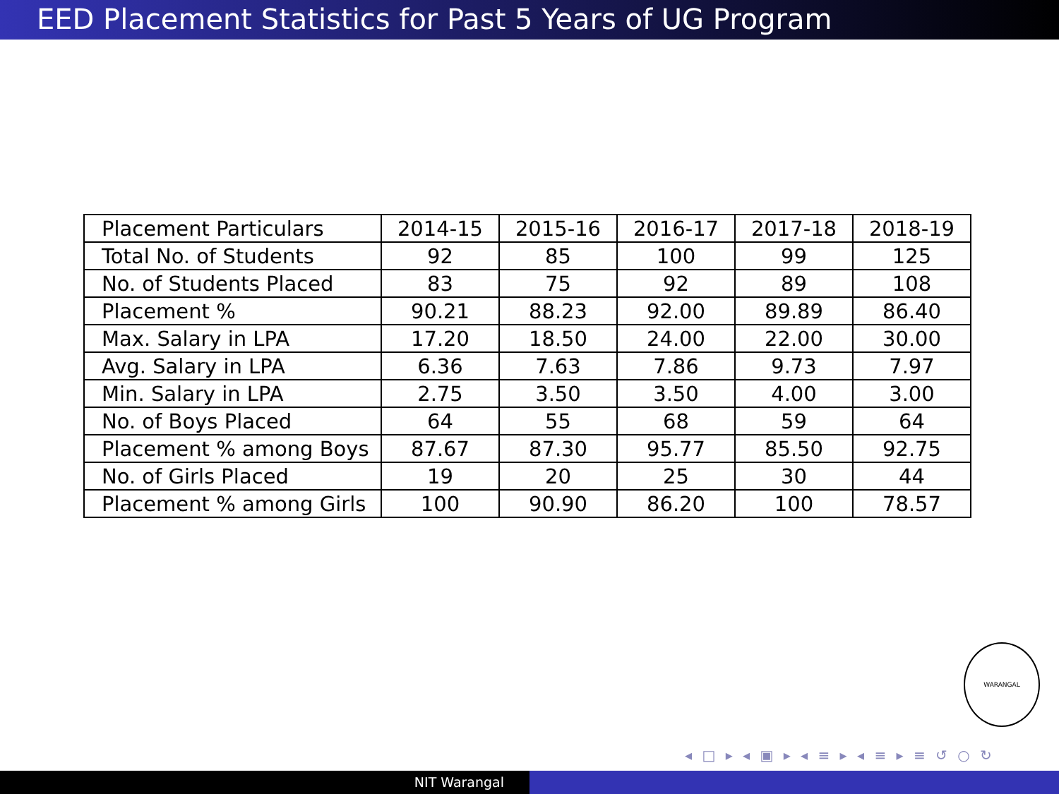EED Placement Statistics for Past 5 Years of UG Program
| Placement Particulars | 2014-15 | 2015-16 | 2016-17 | 2017-18 | 2018-19 |
| --- | --- | --- | --- | --- | --- |
| Total No. of Students | 92 | 85 | 100 | 99 | 125 |
| No. of Students Placed | 83 | 75 | 92 | 89 | 108 |
| Placement % | 90.21 | 88.23 | 92.00 | 89.89 | 86.40 |
| Max. Salary in LPA | 17.20 | 18.50 | 24.00 | 22.00 | 30.00 |
| Avg. Salary in LPA | 6.36 | 7.63 | 7.86 | 9.73 | 7.97 |
| Min. Salary in LPA | 2.75 | 3.50 | 3.50 | 4.00 | 3.00 |
| No. of Boys Placed | 64 | 55 | 68 | 59 | 64 |
| Placement % among Boys | 87.67 | 87.30 | 95.77 | 85.50 | 92.75 |
| No. of Girls Placed | 19 | 20 | 25 | 30 | 44 |
| Placement % among Girls | 100 | 90.90 | 86.20 | 100 | 78.57 |
WARANGAL
◂ □ ▸ ◂ ▣ ▸ ◂ ≡ ▸ ◂ ≡ ▸ ≡ ↺ ○ ↻
NIT Warangal